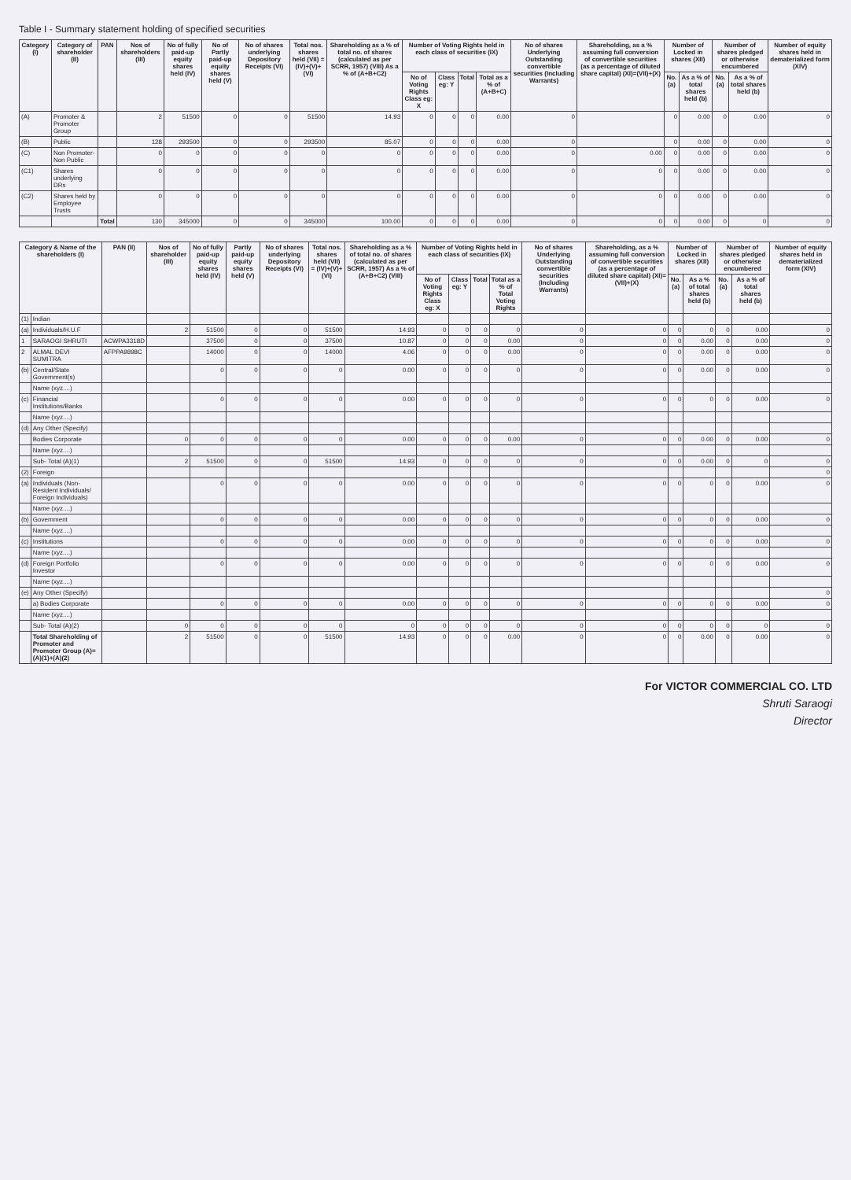Table I - Summary statement holding of specified securities
| Category (I) | Category of shareholder (II) | PAN | Nos of shareholders (III) | No of fully paid-up equity shares held (IV) | No of Partly paid-up equity shares held (V) | No of shares underlying Depository Receipts (VI) | Total nos. shares held (VII) = (IV)+(V)+(VI) | Shareholding as a % of total no. of shares (calculated as per SCRR, 1957) (VIII) As a % of (A+B+C2) | Number of Voting Rights held in each class of securities (IX) | | | | No of shares Underlying Outstanding convertible securities (Including Warrants) | Shareholding, as a % assuming full conversion of convertible securities (as a percentage of diluted share capital) (XI)=(VII)+(X) | Number of Locked in shares (XII) | | Number of shares pledged or otherwise encumbered | | Number of equity shares held in dematerialized form (XIV) |
| --- | --- | --- | --- | --- | --- | --- | --- | --- | --- | --- | --- | --- | --- | --- | --- | --- | --- | --- | --- |
| | | | | | | | | | No of Voting Rights Class eg: X | Class eg: Y | Total | Total as a % of (A+B+C) | | | No. (a) | As a % of total shares held (b) | No. (a) | As a % of total shares held (b) | |
| (A) | Promoter & Promoter Group | | 2 | 51500 | 0 | 0 | 51500 | 14.93 | 0 | 0 | 0 | 0.00 | 0 | | 0 | 0.00 | 0 | 0.00 | 0 |
| (B) | Public | | 128 | 293500 | 0 | 0 | 293500 | 85.07 | 0 | 0 | 0 | 0.00 | 0 | | 0 | 0.00 | 0 | 0.00 | 0 |
| (C) | Non Promoter- Non Public | | 0 | 0 | 0 | 0 | 0 | 0 | 0 | 0 | 0 | 0.00 | 0 | 0.00 | 0 | 0.00 | 0 | 0.00 | 0 |
| (C1) | Shares underlying DRs | | 0 | 0 | 0 | 0 | 0 | 0 | 0 | 0 | 0 | 0.00 | 0 | 0 | 0 | 0.00 | 0 | 0.00 | 0 |
| (C2) | Shares held by Employee Trusts | | 0 | 0 | 0 | 0 | 0 | 0 | 0 | 0 | 0 | 0.00 | 0 | 0 | 0 | 0.00 | 0 | 0.00 | 0 |
| | | Total | 130 | 345000 | 0 | 0 | 345000 | 100.00 | 0 | 0 | 0 | 0.00 | 0 | 0 | 0 | 0.00 | 0 | 0 | 0 |
| Category & Name of the shareholders (I) | | PAN (II) | Nos of shareholder (III) | No of fully paid-up equity shares held (IV) | Partly paid-up equity shares held (V) | No of shares underlying Depository Receipts (VI) | Total nos. shares held (VII) = (IV)+(V)+(VI) | Shareholding as a % of total no. of shares (calculated as per SCRR, 1957) As a % of (A+B+C2) (VIII) | Number of Voting Rights held in each class of securities (IX) | | | | No of shares Underlying Outstanding convertible securities (Including Warrants) | Shareholding, as a % assuming full conversion of convertible securities (as a percentage of diluted share capital) (XI)=(VII)+(X) | Number of Locked in shares (XII) | | Number of shares pledged or otherwise encumbered | | Number of equity shares held in dematerialized form (XIV) |
| --- | --- | --- | --- | --- | --- | --- | --- | --- | --- | --- | --- | --- | --- | --- | --- | --- | --- | --- | --- |
| | | | | | | | | | No of Voting Rights Class eg: X | Class eg: Y | Total | Total as a % of Total Voting Rights | | | No. (a) | As a % of total shares held (b) | No. (a) | As a % of total shares held (b) | |
| (1) | Indian | | | | | | | | | | | | | | | | | | |
| (a) | Individuals/H.U.F | | 2 | 51500 | 0 | 0 | 51500 | 14.93 | 0 | 0 | 0 | 0 | 0 | 0 | 0 | 0 | 0 | 0.00 | 0 |
| 1 | SARAOGI SHRUTI | ACWPA3318D | | 37500 | 0 | 0 | 37500 | 10.87 | 0 | 0 | 0 | 0.00 | 0 | 0 | 0 | 0.00 | 0 | 0.00 | 0 |
| 2 | ALMAL DEVI SUMITRA | AFPPA9898C | | 14000 | 0 | 0 | 14000 | 4.06 | 0 | 0 | 0 | 0.00 | 0 | 0 | 0 | 0.00 | 0 | 0.00 | 0 |
| (b) | Central/State Government(s) | | | 0 | 0 | 0 | 0 | 0.00 | 0 | 0 | 0 | 0 | 0 | 0 | 0 | 0.00 | 0 | 0.00 | 0 |
| | Name (xyz....) | | | | | | | | | | | | | | | | | | |
| (c) | Financial Institutions/Banks | | | 0 | 0 | 0 | 0 | 0.00 | 0 | 0 | 0 | 0 | 0 | 0 | 0 | 0 | 0 | 0.00 | 0 |
| | Name (xyz....) | | | | | | | | | | | | | | | | | | |
| (d) | Any Other (Specify) | | | | | | | | | | | | | | | | | | |
| | Bodies Corporate | | 0 | 0 | 0 | 0 | 0 | 0.00 | 0 | 0 | 0 | 0.00 | 0 | 0 | 0 | 0.00 | 0 | 0.00 | 0 |
| | Name (xyz....) | | | | | | | | | | | | | | | | | | |
| | Sub- Total (A)(1) | | 2 | 51500 | 0 | 0 | 51500 | 14.93 | 0 | 0 | 0 | 0 | 0 | 0 | 0 | 0.00 | 0 | 0 | 0 |
| (2) | Foreign | | | | | | | | | | | | | | | | | | 0 |
| (a) | Individuals (Non-Resident Individuals/ Foreign Individuals) | | | 0 | 0 | 0 | 0 | 0.00 | 0 | 0 | 0 | 0 | 0 | 0 | 0 | 0 | 0 | 0.00 | 0 |
| | Name (xyz....) | | | | | | | | | | | | | | | | | | |
| (b) | Government | | | 0 | 0 | 0 | 0 | 0.00 | 0 | 0 | 0 | 0 | 0 | 0 | 0 | 0 | 0 | 0.00 | 0 |
| | Name (xyz....) | | | | | | | | | | | | | | | | | | |
| (c) | Institutions | | | 0 | 0 | 0 | 0 | 0.00 | 0 | 0 | 0 | 0 | 0 | 0 | 0 | 0 | 0 | 0.00 | 0 |
| | Name (xyz....) | | | | | | | | | | | | | | | | | | |
| (d) | Foreign Portfolio Investor | | | 0 | 0 | 0 | 0 | 0.00 | 0 | 0 | 0 | 0 | 0 | 0 | 0 | 0 | 0 | 0.00 | 0 |
| | Name (xyz....) | | | | | | | | | | | | | | | | | | |
| (e) | Any Other (Specify) | | | | | | | | | | | | | | | | | | 0 |
| | a) Bodies Corporate | | | 0 | 0 | 0 | 0 | 0.00 | 0 | 0 | 0 | 0 | 0 | 0 | 0 | 0 | 0 | 0.00 | 0 |
| | Name (xyz....) | | | | | | | | | | | | | | | | | | |
| | Sub- Total (A)(2) | | 0 | 0 | 0 | 0 | 0 | 0 | 0 | 0 | 0 | 0 | 0 | 0 | 0 | 0 | 0 | 0 | 0 |
| | Total Shareholding of Promoter and Promoter Group (A)=(A)(1)+(A)(2) | | 2 | 51500 | 0 | 0 | 51500 | 14.93 | 0 | 0 | 0 | 0.00 | 0 | 0 | 0 | 0.00 | 0 | 0.00 | 0 |
For VICTOR COMMERCIAL CO. LTD
Shruti Saraogi
Director